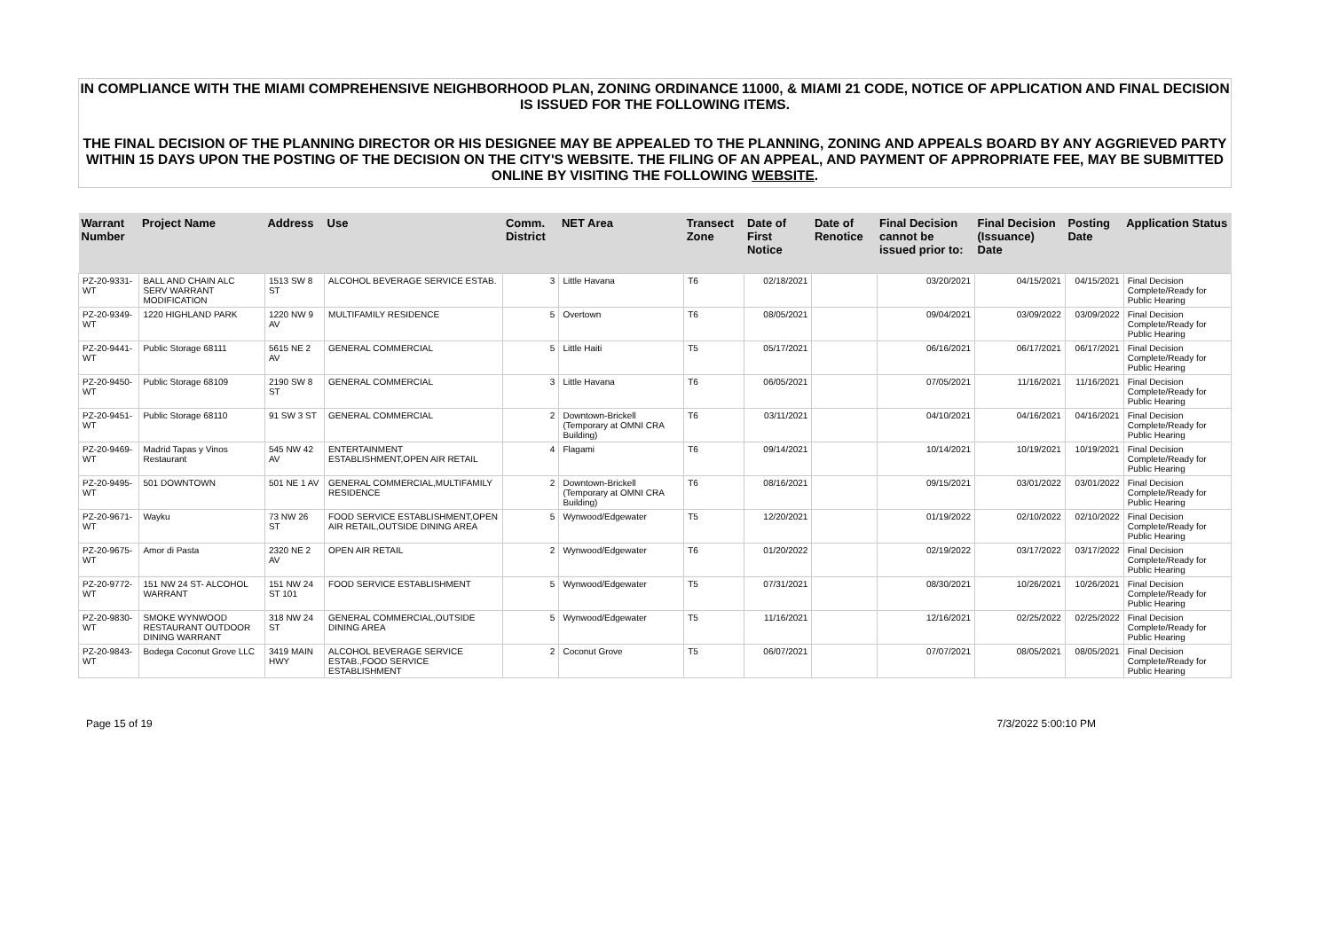IN COMPLIANCE WITH THE MIAMI COMPREHENSIVE NEIGHBORHOOD PLAN, ZONING ORDINANCE 11000, & MIAMI 21 CODE, NOTICE OF APPLICATION AND FINAL DECISION IS ISSUED FOR THE FOLLOWING ITEMS.
THE FINAL DECISION OF THE PLANNING DIRECTOR OR HIS DESIGNEE MAY BE APPEALED TO THE PLANNING, ZONING AND APPEALS BOARD BY ANY AGGRIEVED PARTY WITHIN 15 DAYS UPON THE POSTING OF THE DECISION ON THE CITY'S WEBSITE. THE FILING OF AN APPEAL, AND PAYMENT OF APPROPRIATE FEE, MAY BE SUBMITTED ONLINE BY VISITING THE FOLLOWING WEBSITE.
| Warrant Number | Project Name | Address | Use | Comm. District | NET Area | Transect Zone | Date of First Notice | Date of Renotice | Final Decision cannot be issued prior to: | Final Decision (Issuance) Date | Posting Date | Application Status |
| --- | --- | --- | --- | --- | --- | --- | --- | --- | --- | --- | --- | --- |
| PZ-20-9331-WT | BALL AND CHAIN ALC SERV WARRANT MODIFICATION | 1513 SW 8 ST | ALCOHOL BEVERAGE SERVICE ESTAB. | 3 | Little Havana | T6 | 02/18/2021 | | 03/20/2021 | 04/15/2021 | 04/15/2021 | Final Decision Complete/Ready for Public Hearing |
| PZ-20-9349-WT | 1220 HIGHLAND PARK | 1220 NW 9 AV | MULTIFAMILY RESIDENCE | 5 | Overtown | T6 | 08/05/2021 | | 09/04/2021 | 03/09/2022 | 03/09/2022 | Final Decision Complete/Ready for Public Hearing |
| PZ-20-9441-WT | Public Storage 68111 | 5615 NE 2 AV | GENERAL COMMERCIAL | 5 | Little Haiti | T5 | 05/17/2021 | | 06/16/2021 | 06/17/2021 | 06/17/2021 | Final Decision Complete/Ready for Public Hearing |
| PZ-20-9450-WT | Public Storage 68109 | 2190 SW 8 ST | GENERAL COMMERCIAL | 3 | Little Havana | T6 | 06/05/2021 | | 07/05/2021 | 11/16/2021 | 11/16/2021 | Final Decision Complete/Ready for Public Hearing |
| PZ-20-9451-WT | Public Storage 68110 | 91 SW 3 ST | GENERAL COMMERCIAL | 2 | Downtown-Brickell (Temporary at OMNI CRA Building) | T6 | 03/11/2021 | | 04/10/2021 | 04/16/2021 | 04/16/2021 | Final Decision Complete/Ready for Public Hearing |
| PZ-20-9469-WT | Madrid Tapas y Vinos Restaurant | 545 NW 42 AV | ENTERTAINMENT ESTABLISHMENT,OPEN AIR RETAIL | 4 | Flagami | T6 | 09/14/2021 | | 10/14/2021 | 10/19/2021 | 10/19/2021 | Final Decision Complete/Ready for Public Hearing |
| PZ-20-9495-WT | 501 DOWNTOWN | 501 NE 1 AV | GENERAL COMMERCIAL,MULTIFAMILY RESIDENCE | 2 | Downtown-Brickell (Temporary at OMNI CRA Building) | T6 | 08/16/2021 | | 09/15/2021 | 03/01/2022 | 03/01/2022 | Final Decision Complete/Ready for Public Hearing |
| PZ-20-9671-WT | Wayku | 73 NW 26 ST | FOOD SERVICE ESTABLISHMENT,OPEN AIR RETAIL,OUTSIDE DINING AREA | 5 | Wynwood/Edgewater | T5 | 12/20/2021 | | 01/19/2022 | 02/10/2022 | 02/10/2022 | Final Decision Complete/Ready for Public Hearing |
| PZ-20-9675-WT | Amor di Pasta | 2320 NE 2 AV | OPEN AIR RETAIL | 2 | Wynwood/Edgewater | T6 | 01/20/2022 | | 02/19/2022 | 03/17/2022 | 03/17/2022 | Final Decision Complete/Ready for Public Hearing |
| PZ-20-9772-WT | 151 NW 24 ST- ALCOHOL WARRANT | 151 NW 24 ST 101 | FOOD SERVICE ESTABLISHMENT | 5 | Wynwood/Edgewater | T5 | 07/31/2021 | | 08/30/2021 | 10/26/2021 | 10/26/2021 | Final Decision Complete/Ready for Public Hearing |
| PZ-20-9830-WT | SMOKE WYNWOOD RESTAURANT OUTDOOR DINING WARRANT | 318 NW 24 ST | GENERAL COMMERCIAL,OUTSIDE DINING AREA | 5 | Wynwood/Edgewater | T5 | 11/16/2021 | | 12/16/2021 | 02/25/2022 | 02/25/2022 | Final Decision Complete/Ready for Public Hearing |
| PZ-20-9843-WT | Bodega Coconut Grove LLC | 3419 MAIN HWY | ALCOHOL BEVERAGE SERVICE ESTAB.,FOOD SERVICE ESTABLISHMENT | 2 | Coconut Grove | T5 | 06/07/2021 | | 07/07/2021 | 08/05/2021 | 08/05/2021 | Final Decision Complete/Ready for Public Hearing |
Page 15 of 19 7/3/2022 5:00:10 PM